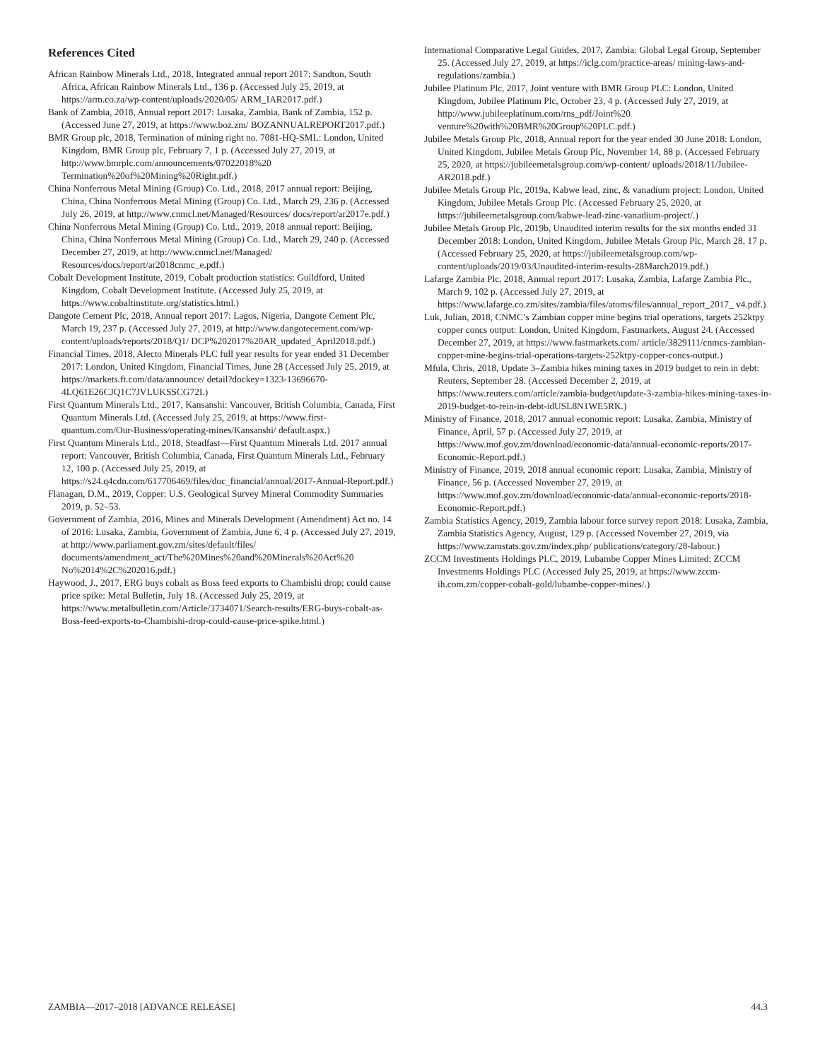References Cited
African Rainbow Minerals Ltd., 2018, Integrated annual report 2017: Sandton, South Africa, African Rainbow Minerals Ltd., 136 p. (Accessed July 25, 2019, at https://arm.co.za/wp-content/uploads/2020/05/ ARM_IAR2017.pdf.)
Bank of Zambia, 2018, Annual report 2017: Lusaka, Zambia, Bank of Zambia, 152 p. (Accessed June 27, 2019, at https://www.boz.zm/ BOZANNUALREPORT2017.pdf.)
BMR Group plc, 2018, Termination of mining right no. 7081-HQ-SML: London, United Kingdom, BMR Group plc, February 7, 1 p. (Accessed July 27, 2019, at http://www.bmrplc.com/announcements/07022018%20 Termination%20of%20Mining%20Right.pdf.)
China Nonferrous Metal Mining (Group) Co. Ltd., 2018, 2017 annual report: Beijing, China, China Nonferrous Metal Mining (Group) Co. Ltd., March 29, 236 p. (Accessed July 26, 2019, at http://www.cnmcl.net/Managed/Resources/ docs/report/ar2017e.pdf.)
China Nonferrous Metal Mining (Group) Co. Ltd., 2019, 2018 annual report: Beijing, China, China Nonferrous Metal Mining (Group) Co. Ltd., March 29, 240 p. (Accessed December 27, 2019, at http://www.cnmcl.net/Managed/ Resources/docs/report/ar2018cnmc_e.pdf.)
Cobalt Development Institute, 2019, Cobalt production statistics: Guildford, United Kingdom, Cobalt Development Institute. (Accessed July 25, 2019, at https://www.cobaltinstitute.org/statistics.html.)
Dangote Cement Plc, 2018, Annual report 2017: Lagos, Nigeria, Dangote Cement Plc, March 19, 237 p. (Accessed July 27, 2019, at http://www.dangotecement.com/wp-content/uploads/reports/2018/Q1/ DCP%202017%20AR_updated_April2018.pdf.)
Financial Times, 2018, Alecto Minerals PLC full year results for year ended 31 December 2017: London, United Kingdom, Financial Times, June 28 (Accessed July 25, 2019, at https://markets.ft.com/data/announce/ detail?dockey=1323-13696670-4LQ61E26CJQ1C7JVLUKSSCG72I.)
First Quantum Minerals Ltd., 2017, Kansanshi: Vancouver, British Columbia, Canada, First Quantum Minerals Ltd. (Accessed July 25, 2019, at https://www.first-quantum.com/Our-Business/operating-mines/Kansanshi/ default.aspx.)
First Quantum Minerals Ltd., 2018, Steadfast—First Quantum Minerals Ltd. 2017 annual report: Vancouver, British Columbia, Canada, First Quantum Minerals Ltd., February 12, 100 p. (Accessed July 25, 2019, at https://s24.q4cdn.com/617706469/files/doc_financial/annual/2017-Annual-Report.pdf.)
Flanagan, D.M., 2019, Copper: U.S. Geological Survey Mineral Commodity Summaries 2019, p. 52–53.
Government of Zambia, 2016, Mines and Minerals Development (Amendment) Act no. 14 of 2016: Lusaka, Zambia, Government of Zambia, June 6, 4 p. (Accessed July 27, 2019, at http://www.parliament.gov.zm/sites/default/files/ documents/amendment_act/The%20Mines%20and%20Minerals%20Act%20 No%2014%2C%202016.pdf.)
Haywood, J., 2017, ERG buys cobalt as Boss feed exports to Chambishi drop; could cause price spike: Metal Bulletin, July 18. (Accessed July 25, 2019, at https://www.metalbulletin.com/Article/3734071/Search-results/ERG-buys-cobalt-as-Boss-feed-exports-to-Chambishi-drop-could-cause-price-spike.html.)
International Comparative Legal Guides, 2017, Zambia: Global Legal Group, September 25. (Accessed July 27, 2019, at https://iclg.com/practice-areas/ mining-laws-and-regulations/zambia.)
Jubilee Platinum Plc, 2017, Joint venture with BMR Group PLC: London, United Kingdom, Jubilee Platinum Plc, October 23, 4 p. (Accessed July 27, 2019, at http://www.jubileeplatinum.com/rns_pdf/Joint%20 venture%20with%20BMR%20Group%20PLC.pdf.)
Jubilee Metals Group Plc, 2018, Annual report for the year ended 30 June 2018: London, United Kingdom, Jubilee Metals Group Plc, November 14, 88 p. (Accessed February 25, 2020, at https://jubileemetalsgroup.com/wp-content/ uploads/2018/11/Jubilee-AR2018.pdf.)
Jubilee Metals Group Plc, 2019a, Kabwe lead, zinc, & vanadium project: London, United Kingdom, Jubilee Metals Group Plc. (Accessed February 25, 2020, at https://jubileemetalsgroup.com/kabwe-lead-zinc-vanadium-project/.)
Jubilee Metals Group Plc, 2019b, Unaudited interim results for the six months ended 31 December 2018: London, United Kingdom, Jubilee Metals Group Plc, March 28, 17 p. (Accessed February 25, 2020, at https://jubileemetalsgroup.com/wp-content/uploads/2019/03/Unaudited-interim-results-28March2019.pdf.)
Lafarge Zambia Plc, 2018, Annual report 2017: Lusaka, Zambia, Lafarge Zambia Plc., March 9, 102 p. (Accessed July 27, 2019, at https://www.lafarge.co.zm/sites/zambia/files/atoms/files/annual_report_2017_ v4.pdf.)
Luk, Julian, 2018, CNMC’s Zambian copper mine begins trial operations, targets 252ktpy copper concs output: London, United Kingdom, Fastmarkets, August 24. (Accessed December 27, 2019, at https://www.fastmarkets.com/ article/3829111/cnmcs-zambian-copper-mine-begins-trial-operations-targets-252ktpy-copper-concs-output.)
Mfula, Chris, 2018, Update 3–Zambia hikes mining taxes in 2019 budget to rein in debt: Reuters, September 28. (Accessed December 2, 2019, at https://www.reuters.com/article/zambia-budget/update-3-zambia-hikes-mining-taxes-in-2019-budget-to-rein-in-debt-idUSL8N1WE5RK.)
Ministry of Finance, 2018, 2017 annual economic report: Lusaka, Zambia, Ministry of Finance, April, 57 p. (Accessed July 27, 2019, at https://www.mof.gov.zm/download/economic-data/annual-economic-reports/2017-Economic-Report.pdf.)
Ministry of Finance, 2019, 2018 annual economic report: Lusaka, Zambia, Ministry of Finance, 56 p. (Accessed November 27, 2019, at https://www.mof.gov.zm/download/economic-data/annual-economic-reports/2018-Economic-Report.pdf.)
Zambia Statistics Agency, 2019, Zambia labour force survey report 2018: Lusaka, Zambia, Zambia Statistics Agency, August, 129 p. (Accessed November 27, 2019, via https://www.zamstats.gov.zm/index.php/ publications/category/28-labour.)
ZCCM Investments Holdings PLC, 2019, Lubambe Copper Mines Limited: ZCCM Investments Holdings PLC (Accessed July 25, 2019, at https://www.zccm-ih.com.zm/copper-cobalt-gold/lubambe-copper-mines/.)
ZAMBIA—2017–2018 [ADVANCE RELEASE] 44.3